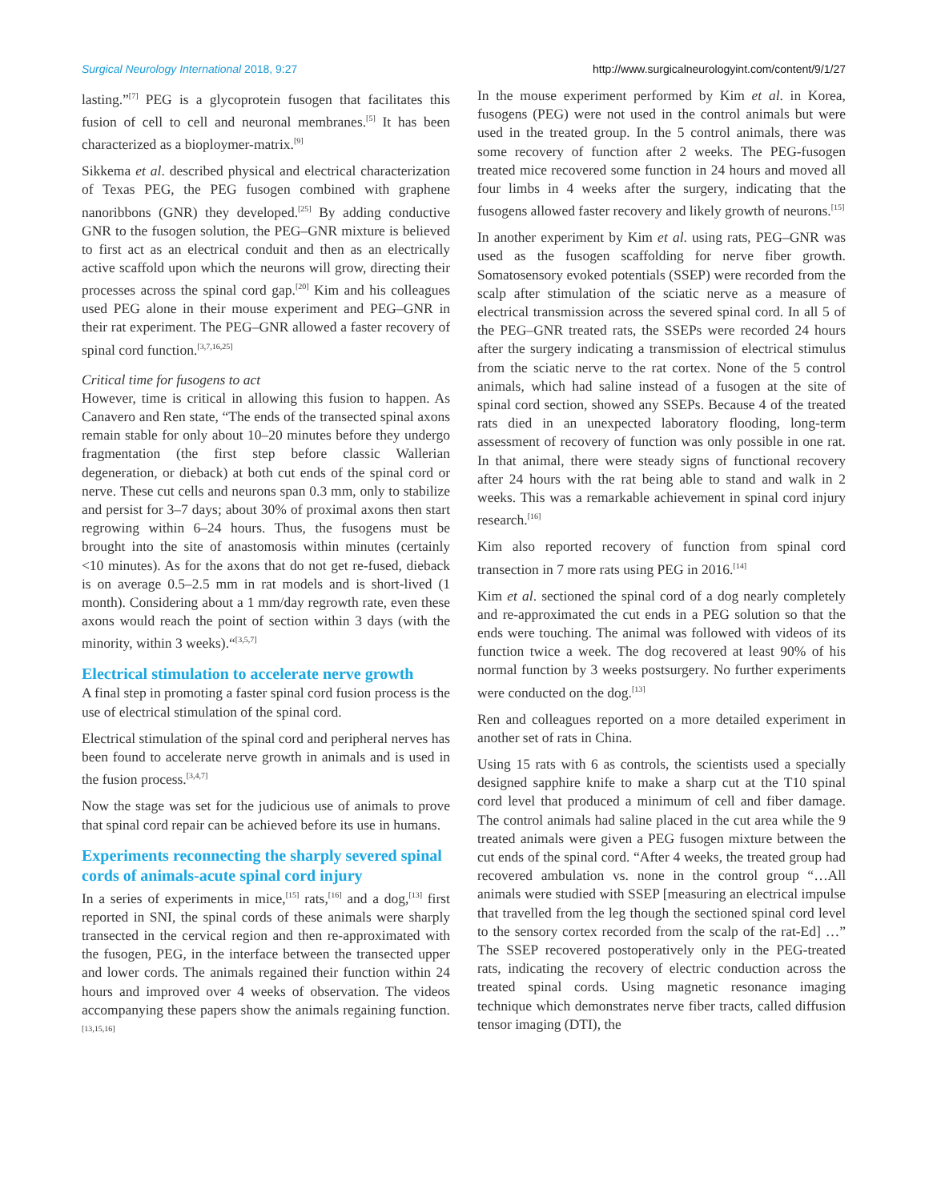Surgical Neurology International 2018, 9:27 http://www.surgicalneurologyint.com/content/9/1/27
lasting.”<sup>[7]</sup> PEG is a glycoprotein fusogen that facilitates this fusion of cell to cell and neuronal membranes.<sup>[5]</sup> It has been characterized as a bioploymer-matrix.<sup>[9]</sup>
Sikkema et al. described physical and electrical characterization of Texas PEG, the PEG fusogen combined with graphene nanoribbons (GNR) they developed.<sup>[25]</sup> By adding conductive GNR to the fusogen solution, the PEG–GNR mixture is believed to first act as an electrical conduit and then as an electrically active scaffold upon which the neurons will grow, directing their processes across the spinal cord gap.<sup>[20]</sup> Kim and his colleagues used PEG alone in their mouse experiment and PEG–GNR in their rat experiment. The PEG–GNR allowed a faster recovery of spinal cord function.<sup>[3,7,16,25]</sup>
Critical time for fusogens to act
However, time is critical in allowing this fusion to happen. As Canavero and Ren state, “The ends of the transected spinal axons remain stable for only about 10–20 minutes before they undergo fragmentation (the first step before classic Wallerian degeneration, or dieback) at both cut ends of the spinal cord or nerve. These cut cells and neurons span 0.3 mm, only to stabilize and persist for 3–7 days; about 30% of proximal axons then start regrowing within 6–24 hours. Thus, the fusogens must be brought into the site of anastomosis within minutes (certainly <10 minutes). As for the axons that do not get re-fused, dieback is on average 0.5–2.5 mm in rat models and is short-lived (1 month). Considering about a 1 mm/day regrowth rate, even these axons would reach the point of section within 3 days (with the minority, within 3 weeks).“<sup>[3,5,7]</sup>
Electrical stimulation to accelerate nerve growth
A final step in promoting a faster spinal cord fusion process is the use of electrical stimulation of the spinal cord.
Electrical stimulation of the spinal cord and peripheral nerves has been found to accelerate nerve growth in animals and is used in the fusion process.<sup>[3,4,7]</sup>
Now the stage was set for the judicious use of animals to prove that spinal cord repair can be achieved before its use in humans.
Experiments reconnecting the sharply severed spinal cords of animals-acute spinal cord injury
In a series of experiments in mice,<sup>[15]</sup> rats,<sup>[16]</sup> and a dog,<sup>[13]</sup> first reported in SNI, the spinal cords of these animals were sharply transected in the cervical region and then re-approximated with the fusogen, PEG, in the interface between the transected upper and lower cords. The animals regained their function within 24 hours and improved over 4 weeks of observation. The videos accompanying these papers show the animals regaining function.<sup>[13,15,16]</sup>
In the mouse experiment performed by Kim et al. in Korea, fusogens (PEG) were not used in the control animals but were used in the treated group. In the 5 control animals, there was some recovery of function after 2 weeks. The PEG-fusogen treated mice recovered some function in 24 hours and moved all four limbs in 4 weeks after the surgery, indicating that the fusogens allowed faster recovery and likely growth of neurons.<sup>[15]</sup>
In another experiment by Kim et al. using rats, PEG–GNR was used as the fusogen scaffolding for nerve fiber growth. Somatosensory evoked potentials (SSEP) were recorded from the scalp after stimulation of the sciatic nerve as a measure of electrical transmission across the severed spinal cord. In all 5 of the PEG–GNR treated rats, the SSEPs were recorded 24 hours after the surgery indicating a transmission of electrical stimulus from the sciatic nerve to the rat cortex. None of the 5 control animals, which had saline instead of a fusogen at the site of spinal cord section, showed any SSEPs. Because 4 of the treated rats died in an unexpected laboratory flooding, long-term assessment of recovery of function was only possible in one rat. In that animal, there were steady signs of functional recovery after 24 hours with the rat being able to stand and walk in 2 weeks. This was a remarkable achievement in spinal cord injury research.<sup>[16]</sup>
Kim also reported recovery of function from spinal cord transection in 7 more rats using PEG in 2016.<sup>[14]</sup>
Kim et al. sectioned the spinal cord of a dog nearly completely and re-approximated the cut ends in a PEG solution so that the ends were touching. The animal was followed with videos of its function twice a week. The dog recovered at least 90% of his normal function by 3 weeks postsurgery. No further experiments were conducted on the dog.<sup>[13]</sup>
Ren and colleagues reported on a more detailed experiment in another set of rats in China.
Using 15 rats with 6 as controls, the scientists used a specially designed sapphire knife to make a sharp cut at the T10 spinal cord level that produced a minimum of cell and fiber damage. The control animals had saline placed in the cut area while the 9 treated animals were given a PEG fusogen mixture between the cut ends of the spinal cord. “After 4 weeks, the treated group had recovered ambulation vs. none in the control group “…All animals were studied with SSEP [measuring an electrical impulse that travelled from the leg though the sectioned spinal cord level to the sensory cortex recorded from the scalp of the rat-Ed] …” The SSEP recovered postoperatively only in the PEG-treated rats, indicating the recovery of electric conduction across the treated spinal cords. Using magnetic resonance imaging technique which demonstrates nerve fiber tracts, called diffusion tensor imaging (DTI), the